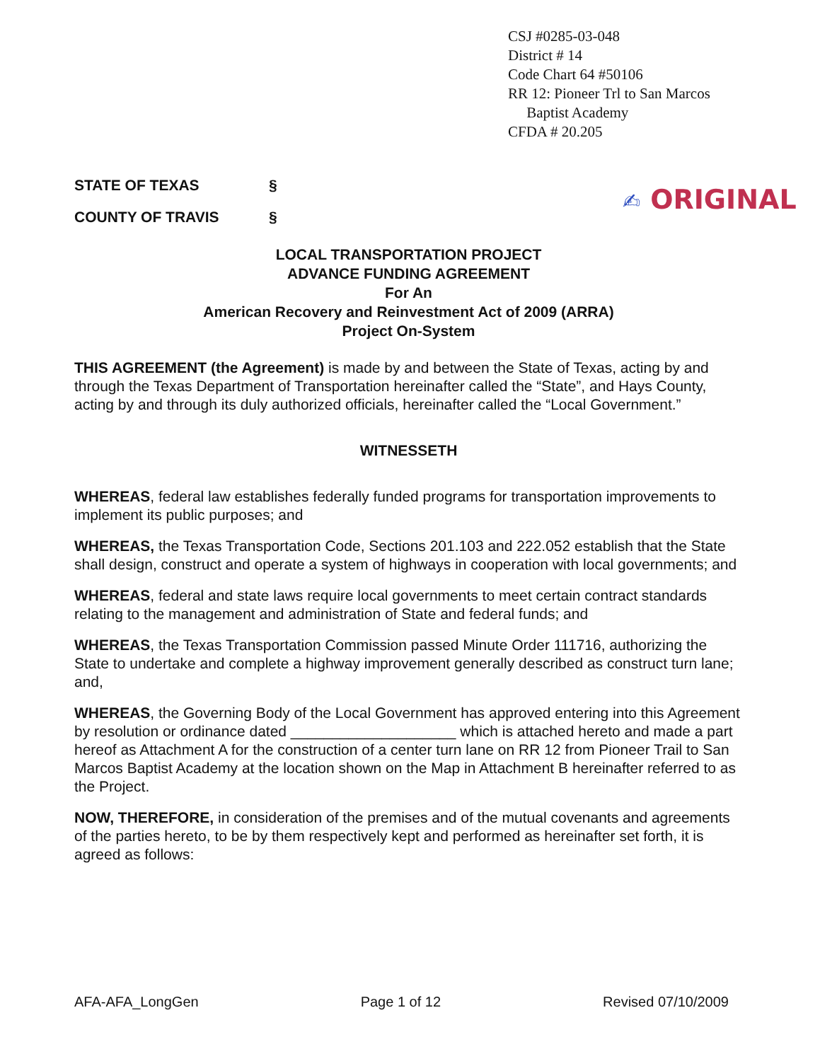CSJ #0285-03-048
District # 14
Code Chart 64 #50106
RR 12: Pioneer Trl to San Marcos
Baptist Academy
CFDA # 20.205
✍ ORIGINAL
STATE OF TEXAS §
COUNTY OF TRAVIS §
LOCAL TRANSPORTATION PROJECT
ADVANCE FUNDING AGREEMENT
For An
American Recovery and Reinvestment Act of 2009 (ARRA)
Project On-System
THIS AGREEMENT (the Agreement) is made by and between the State of Texas, acting by and through the Texas Department of Transportation hereinafter called the “State”, and Hays County, acting by and through its duly authorized officials, hereinafter called the “Local Government.”
WITNESSETH
WHEREAS, federal law establishes federally funded programs for transportation improvements to implement its public purposes; and
WHEREAS, the Texas Transportation Code, Sections 201.103 and 222.052 establish that the State shall design, construct and operate a system of highways in cooperation with local governments; and
WHEREAS, federal and state laws require local governments to meet certain contract standards relating to the management and administration of State and federal funds; and
WHEREAS, the Texas Transportation Commission passed Minute Order 111716, authorizing the State to undertake and complete a highway improvement generally described as construct turn lane; and,
WHEREAS, the Governing Body of the Local Government has approved entering into this Agreement by resolution or ordinance dated ____________________ which is attached hereto and made a part hereof as Attachment A for the construction of a center turn lane on RR 12 from Pioneer Trail to San Marcos Baptist Academy at the location shown on the Map in Attachment B hereinafter referred to as the Project.
NOW, THEREFORE, in consideration of the premises and of the mutual covenants and agreements of the parties hereto, to be by them respectively kept and performed as hereinafter set forth, it is agreed as follows:
AFA-AFA_LongGen Page 1 of 12 Revised 07/10/2009